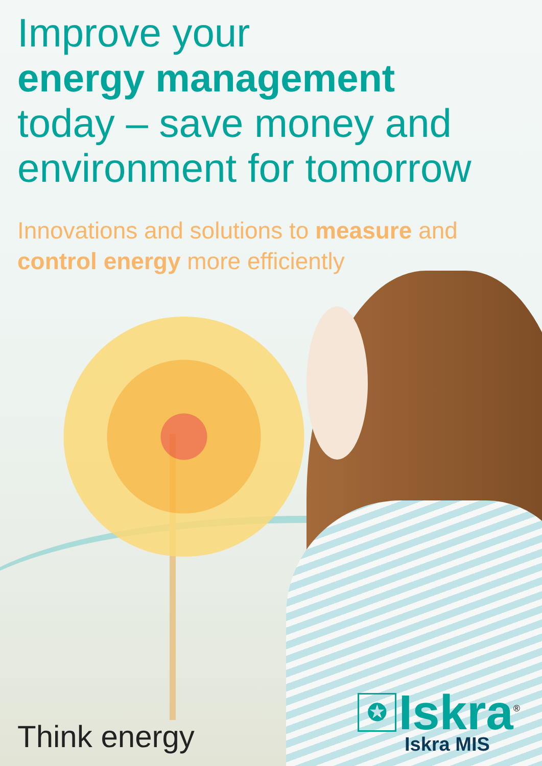Improve your
energy management
today – save money and
environment for tomorrow
Innovations and solutions to measure and
control energy more efficiently
Think energy
✪ Iskra<sup>®</sup>
Iskra MIS